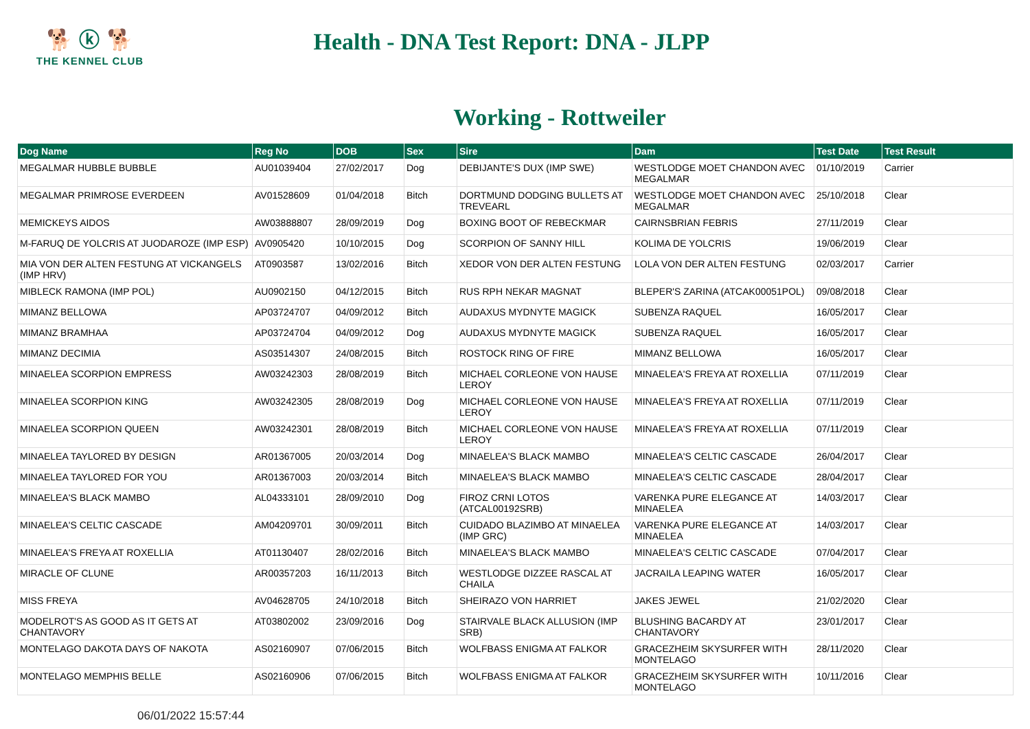🐕 ⓚ 🐕
THE KENNEL CLUB
Health - DNA Test Report: DNA - JLPP
Working - Rottweiler
| Dog Name | Reg No | DOB | Sex | Sire | Dam | Test Date | Test Result |
| --- | --- | --- | --- | --- | --- | --- | --- |
| MEGALMAR HUBBLE BUBBLE | AU01039404 | 27/02/2017 | Dog | DEBIJANTE'S DUX (IMP SWE) | WESTLODGE MOET CHANDON AVEC MEGALMAR | 01/10/2019 | Carrier |
| MEGALMAR PRIMROSE EVERDEEN | AV01528609 | 01/04/2018 | Bitch | DORTMUND DODGING BULLETS AT TREVEARL | WESTLODGE MOET CHANDON AVEC MEGALMAR | 25/10/2018 | Clear |
| MEMICKEYS AIDOS | AW03888807 | 28/09/2019 | Dog | BOXING BOOT OF REBECKMAR | CAIRNSBRIAN FEBRIS | 27/11/2019 | Clear |
| M-FARUQ DE YOLCRIS AT JUODAROZE (IMP ESP) | AV0905420 | 10/10/2015 | Dog | SCORPION OF SANNY HILL | KOLIMA DE YOLCRIS | 19/06/2019 | Clear |
| MIA VON DER ALTEN FESTUNG AT VICKANGELS (IMP HRV) | AT0903587 | 13/02/2016 | Bitch | XEDOR VON DER ALTEN FESTUNG | LOLA VON DER ALTEN FESTUNG | 02/03/2017 | Carrier |
| MIBLECK RAMONA (IMP POL) | AU0902150 | 04/12/2015 | Bitch | RUS RPH NEKAR MAGNAT | BLEPER'S ZARINA (ATCAK00051POL) | 09/08/2018 | Clear |
| MIMANZ BELLOWA | AP03724707 | 04/09/2012 | Bitch | AUDAXUS MYDNYTE MAGICK | SUBENZA RAQUEL | 16/05/2017 | Clear |
| MIMANZ BRAMHAA | AP03724704 | 04/09/2012 | Dog | AUDAXUS MYDNYTE MAGICK | SUBENZA RAQUEL | 16/05/2017 | Clear |
| MIMANZ DECIMIA | AS03514307 | 24/08/2015 | Bitch | ROSTOCK RING OF FIRE | MIMANZ BELLOWA | 16/05/2017 | Clear |
| MINAELEA SCORPION EMPRESS | AW03242303 | 28/08/2019 | Bitch | MICHAEL CORLEONE VON HAUSE LEROY | MINAELEA'S FREYA AT ROXELLIA | 07/11/2019 | Clear |
| MINAELEA SCORPION KING | AW03242305 | 28/08/2019 | Dog | MICHAEL CORLEONE VON HAUSE LEROY | MINAELEA'S FREYA AT ROXELLIA | 07/11/2019 | Clear |
| MINAELEA SCORPION QUEEN | AW03242301 | 28/08/2019 | Bitch | MICHAEL CORLEONE VON HAUSE LEROY | MINAELEA'S FREYA AT ROXELLIA | 07/11/2019 | Clear |
| MINAELEA TAYLORED BY DESIGN | AR01367005 | 20/03/2014 | Dog | MINAELEA'S BLACK MAMBO | MINAELEA'S CELTIC CASCADE | 26/04/2017 | Clear |
| MINAELEA TAYLORED FOR YOU | AR01367003 | 20/03/2014 | Bitch | MINAELEA'S BLACK MAMBO | MINAELEA'S CELTIC CASCADE | 28/04/2017 | Clear |
| MINAELEA'S BLACK MAMBO | AL04333101 | 28/09/2010 | Dog | FIROZ CRNI LOTOS (ATCAL00192SRB) | VARENKA PURE ELEGANCE AT MINAELEA | 14/03/2017 | Clear |
| MINAELEA'S CELTIC CASCADE | AM04209701 | 30/09/2011 | Bitch | CUIDADO BLAZIMBO AT MINAELEA (IMP GRC) | VARENKA PURE ELEGANCE AT MINAELEA | 14/03/2017 | Clear |
| MINAELEA'S FREYA AT ROXELLIA | AT01130407 | 28/02/2016 | Bitch | MINAELEA'S BLACK MAMBO | MINAELEA'S CELTIC CASCADE | 07/04/2017 | Clear |
| MIRACLE OF CLUNE | AR00357203 | 16/11/2013 | Bitch | WESTLODGE DIZZEE RASCAL AT CHAILA | JACRAILA LEAPING WATER | 16/05/2017 | Clear |
| MISS FREYA | AV04628705 | 24/10/2018 | Bitch | SHEIRAZO VON HARRIET | JAKES JEWEL | 21/02/2020 | Clear |
| MODELROT'S AS GOOD AS IT GETS AT CHANTAVORY | AT03802002 | 23/09/2016 | Dog | STAIRVALE BLACK ALLUSION (IMP SRB) | BLUSHING BACARDY AT CHANTAVORY | 23/01/2017 | Clear |
| MONTELAGO DAKOTA DAYS OF NAKOTA | AS02160907 | 07/06/2015 | Bitch | WOLFBASS ENIGMA AT FALKOR | GRACEZHEIM SKYSURFER WITH MONTELAGO | 28/11/2020 | Clear |
| MONTELAGO MEMPHIS BELLE | AS02160906 | 07/06/2015 | Bitch | WOLFBASS ENIGMA AT FALKOR | GRACEZHEIM SKYSURFER WITH MONTELAGO | 10/11/2016 | Clear |
06/01/2022 15:57:44